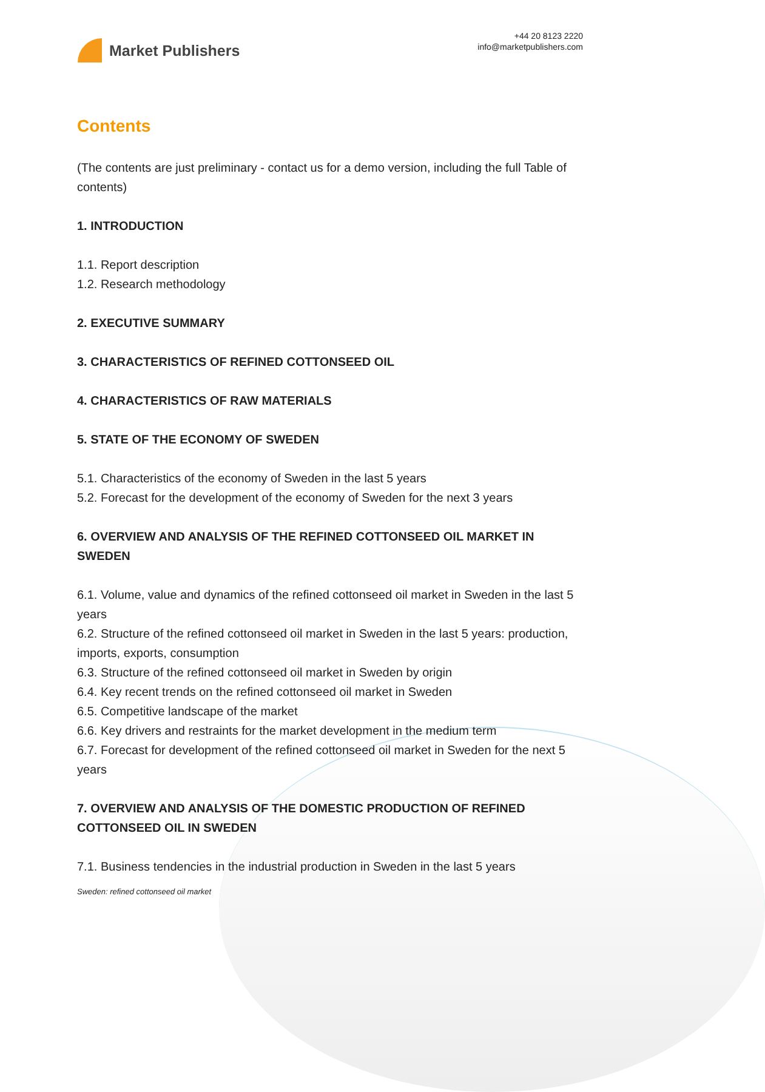Market Publishers
+44 20 8123 2220
info@marketpublishers.com
Contents
(The contents are just preliminary - contact us for a demo version, including the full Table of contents)
1. INTRODUCTION
1.1. Report description
1.2. Research methodology
2. EXECUTIVE SUMMARY
3. CHARACTERISTICS OF REFINED COTTONSEED OIL
4. CHARACTERISTICS OF RAW MATERIALS
5. STATE OF THE ECONOMY OF SWEDEN
5.1. Characteristics of the economy of Sweden in the last 5 years
5.2. Forecast for the development of the economy of Sweden for the next 3 years
6. OVERVIEW AND ANALYSIS OF THE REFINED COTTONSEED OIL MARKET IN SWEDEN
6.1. Volume, value and dynamics of the refined cottonseed oil market in Sweden in the last 5 years
6.2. Structure of the refined cottonseed oil market in Sweden in the last 5 years: production, imports, exports, consumption
6.3. Structure of the refined cottonseed oil market in Sweden by origin
6.4. Key recent trends on the refined cottonseed oil market in Sweden
6.5. Competitive landscape of the market
6.6. Key drivers and restraints for the market development in the medium term
6.7. Forecast for development of the refined cottonseed oil market in Sweden for the next 5 years
7. OVERVIEW AND ANALYSIS OF THE DOMESTIC PRODUCTION OF REFINED COTTONSEED OIL IN SWEDEN
7.1. Business tendencies in the industrial production in Sweden in the last 5 years
Sweden: refined cottonseed oil market